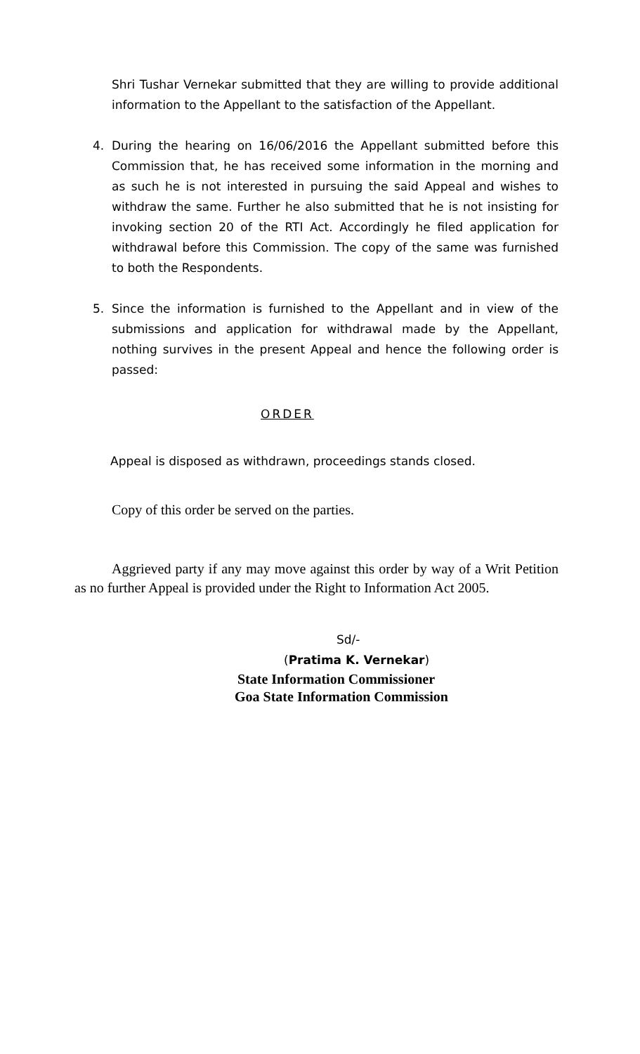Shri Tushar Vernekar submitted that they are willing to provide additional information to the Appellant to the satisfaction of the Appellant.
4. During the hearing on 16/06/2016 the Appellant submitted before this Commission that, he has received some information in the morning and as such he is not interested in pursuing the said Appeal and wishes to withdraw the same. Further he also submitted that he is not insisting for invoking section 20 of the RTI Act. Accordingly he filed application for withdrawal before this Commission. The copy of the same was furnished to both the Respondents.
5. Since the information is furnished to the Appellant and in view of the submissions and application for withdrawal made by the Appellant, nothing survives in the present Appeal and hence the following order is passed:
ORDER
Appeal is disposed as withdrawn, proceedings stands closed.
Copy of this order be served on the parties.
Aggrieved party if any may move against this order by way of a Writ Petition as no further Appeal is provided under the Right to Information Act 2005.
Sd/-
(Pratima K. Vernekar)
State Information Commissioner
Goa State Information Commission